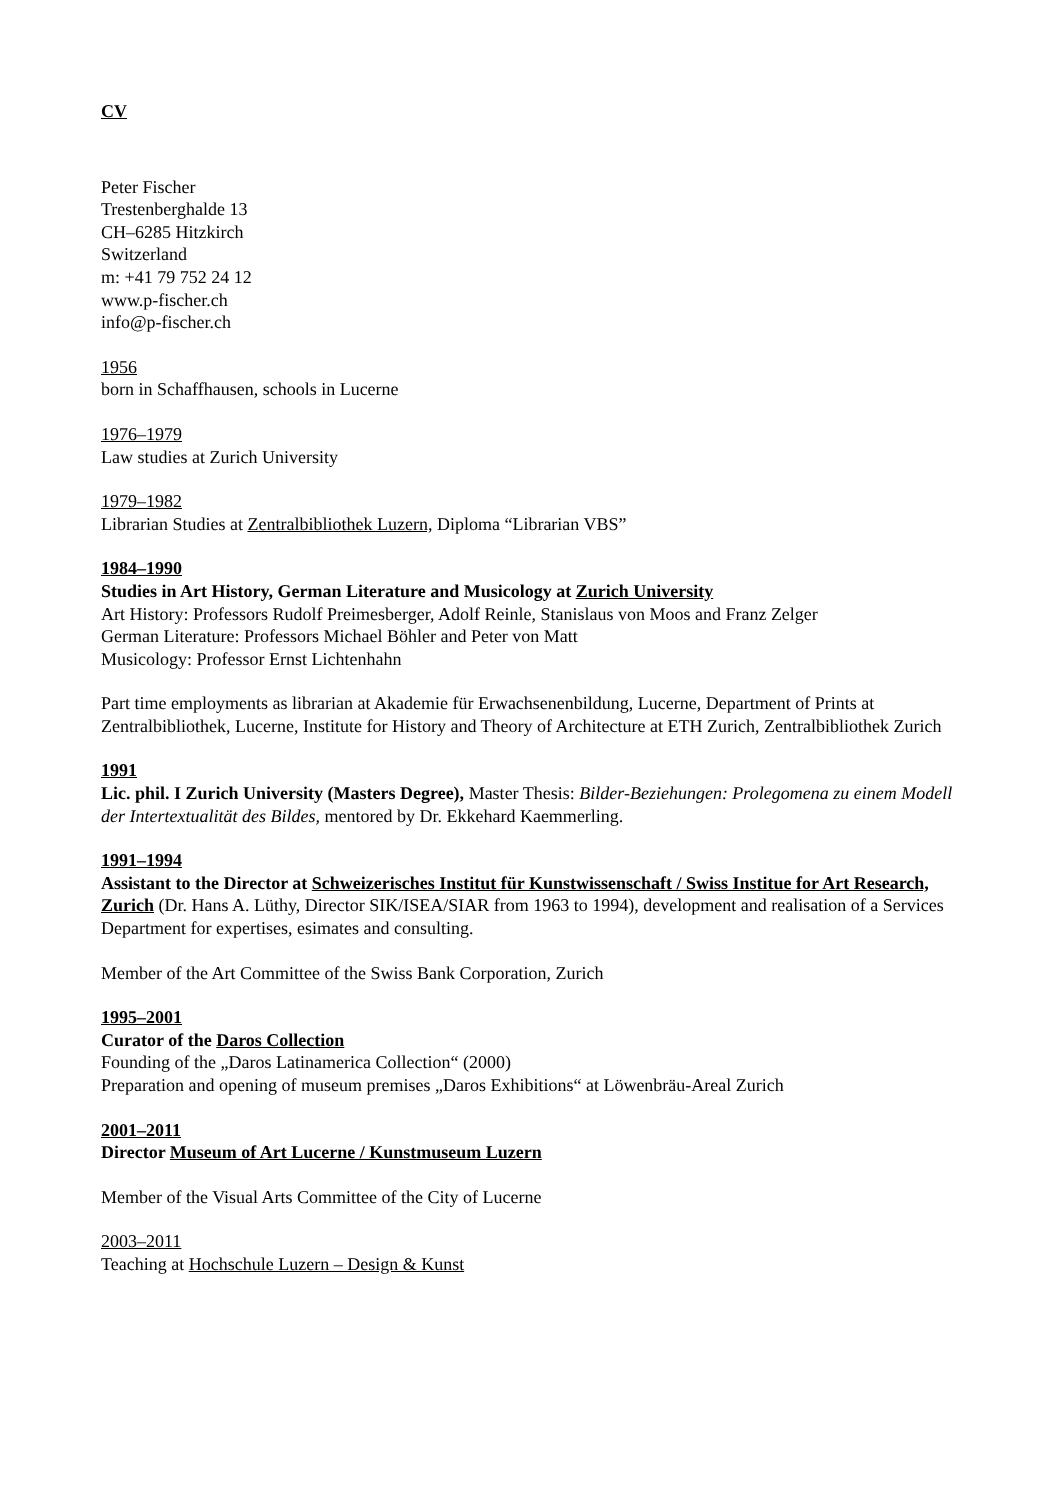CV
Peter Fischer
Trestenberghalde 13
CH–6285 Hitzkirch
Switzerland
m: +41 79 752 24 12
www.p-fischer.ch
info@p-fischer.ch
1956
born in Schaffhausen, schools in Lucerne
1976–1979
Law studies at Zurich University
1979–1982
Librarian Studies at Zentralbibliothek Luzern, Diploma “Librarian VBS”
1984–1990
Studies in Art History, German Literature and Musicology at Zurich University
Art History: Professors Rudolf Preimesberger, Adolf Reinle, Stanislaus von Moos and Franz Zelger
German Literature: Professors Michael Böhler and Peter von Matt
Musicology: Professor Ernst Lichtenhahn
Part time employments as librarian at Akademie für Erwachsenenbildung, Lucerne, Department of Prints at Zentralbibliothek, Lucerne, Institute for History and Theory of Architecture at ETH Zurich, Zentralbibliothek Zurich
1991
Lic. phil. I Zurich University (Masters Degree), Master Thesis: Bilder-Beziehungen: Prolegomena zu einem Modell der Intertextualität des Bildes, mentored by Dr. Ekkehard Kaemmerling.
1991–1994
Assistant to the Director at Schweizerisches Institut für Kunstwissenschaft / Swiss Institue for Art Research, Zurich (Dr. Hans A. Lüthy, Director SIK/ISEA/SIAR from 1963 to 1994), development and realisation of a Services Department for expertises, esimates and consulting.
Member of the Art Committee of the Swiss Bank Corporation, Zurich
1995–2001
Curator of the Daros Collection
Founding of the „Daros Latinamerica Collection“ (2000)
Preparation and opening of museum premises „Daros Exhibitions“ at Löwenbräu-Areal Zurich
2001–2011
Director Museum of Art Lucerne / Kunstmuseum Luzern
Member of the Visual Arts Committee of the City of Lucerne
2003–2011
Teaching at Hochschule Luzern – Design & Kunst